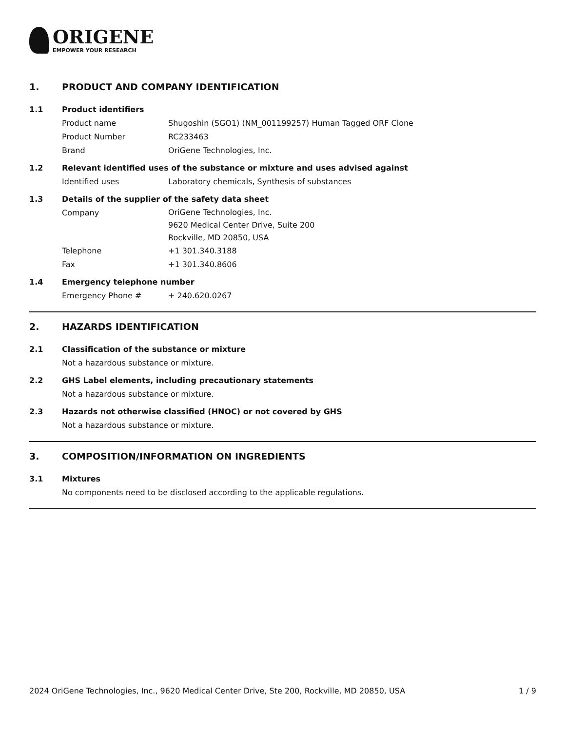ORIGENE
EMPOWER YOUR RESEARCH
1. PRODUCT AND COMPANY IDENTIFICATION
1.1 Product identifiers
Product name Shugoshin (SGO1) (NM_001199257) Human Tagged ORF Clone
Product Number RC233463
Brand OriGene Technologies, Inc.
1.2 Relevant identified uses of the substance or mixture and uses advised against
Identified uses Laboratory chemicals, Synthesis of substances
1.3 Details of the supplier of the safety data sheet
Company
OriGene Technologies, Inc.
9620 Medical Center Drive, Suite 200
Rockville, MD 20850, USA
Telephone +1 301.340.3188
Fax +1 301.340.8606
1.4 Emergency telephone number
Emergency Phone # + 240.620.0267
2. HAZARDS IDENTIFICATION
2.1 Classification of the substance or mixture
Not a hazardous substance or mixture.
2.2 GHS Label elements, including precautionary statements
Not a hazardous substance or mixture.
2.3 Hazards not otherwise classified (HNOC) or not covered by GHS
Not a hazardous substance or mixture.
3. COMPOSITION/INFORMATION ON INGREDIENTS
3.1 Mixtures
No components need to be disclosed according to the applicable regulations.
2024 OriGene Technologies, Inc., 9620 Medical Center Drive, Ste 200, Rockville, MD 20850, USA 1 / 9